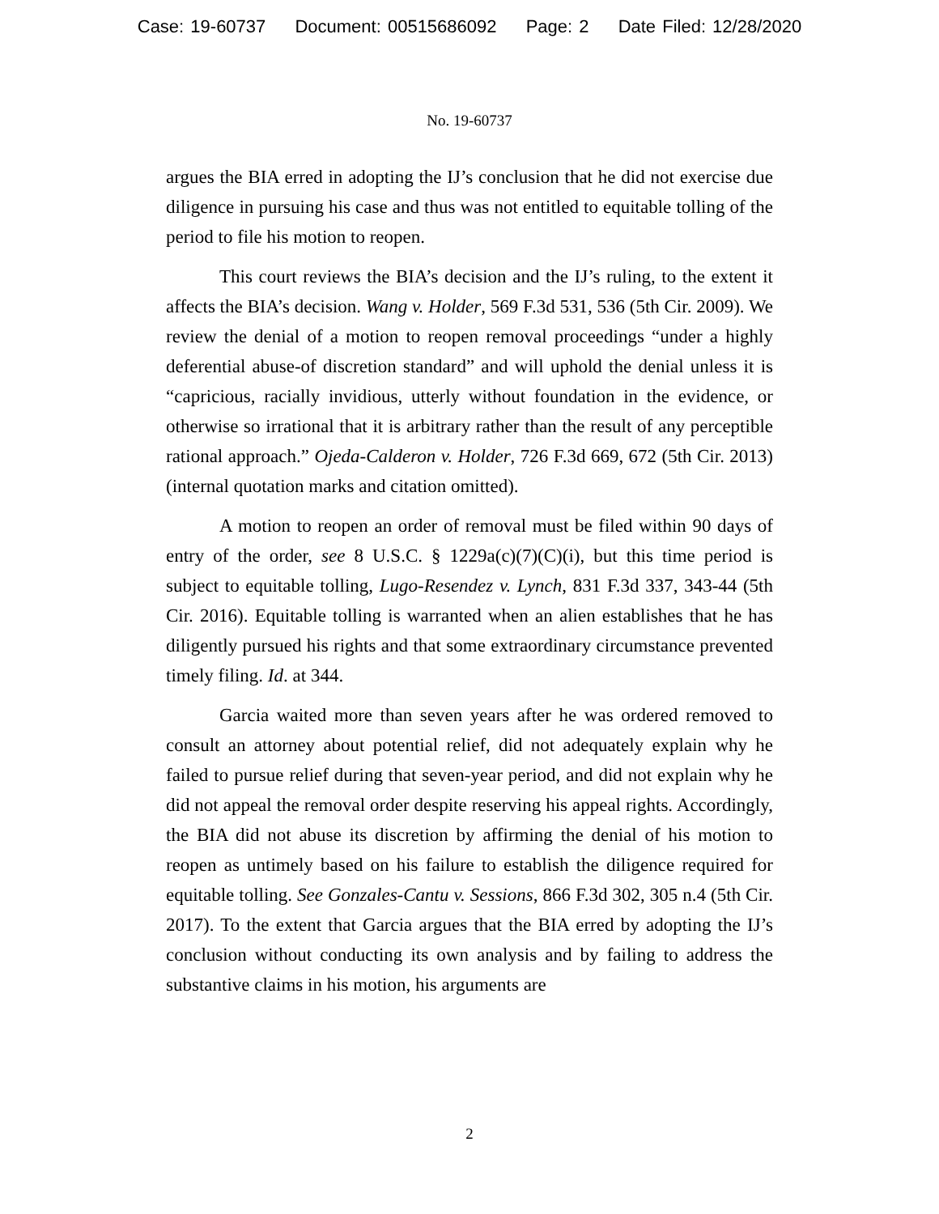Case: 19-60737 Document: 00515686092 Page: 2 Date Filed: 12/28/2020
No. 19-60737
argues the BIA erred in adopting the IJ’s conclusion that he did not exercise due diligence in pursuing his case and thus was not entitled to equitable tolling of the period to file his motion to reopen.
This court reviews the BIA’s decision and the IJ’s ruling, to the extent it affects the BIA’s decision. Wang v. Holder, 569 F.3d 531, 536 (5th Cir. 2009). We review the denial of a motion to reopen removal proceedings “under a highly deferential abuse-of discretion standard” and will uphold the denial unless it is “capricious, racially invidious, utterly without foundation in the evidence, or otherwise so irrational that it is arbitrary rather than the result of any perceptible rational approach.” Ojeda-Calderon v. Holder, 726 F.3d 669, 672 (5th Cir. 2013) (internal quotation marks and citation omitted).
A motion to reopen an order of removal must be filed within 90 days of entry of the order, see 8 U.S.C. § 1229a(c)(7)(C)(i), but this time period is subject to equitable tolling, Lugo-Resendez v. Lynch, 831 F.3d 337, 343-44 (5th Cir. 2016). Equitable tolling is warranted when an alien establishes that he has diligently pursued his rights and that some extraordinary circumstance prevented timely filing. Id. at 344.
Garcia waited more than seven years after he was ordered removed to consult an attorney about potential relief, did not adequately explain why he failed to pursue relief during that seven-year period, and did not explain why he did not appeal the removal order despite reserving his appeal rights. Accordingly, the BIA did not abuse its discretion by affirming the denial of his motion to reopen as untimely based on his failure to establish the diligence required for equitable tolling. See Gonzales-Cantu v. Sessions, 866 F.3d 302, 305 n.4 (5th Cir. 2017). To the extent that Garcia argues that the BIA erred by adopting the IJ’s conclusion without conducting its own analysis and by failing to address the substantive claims in his motion, his arguments are
2